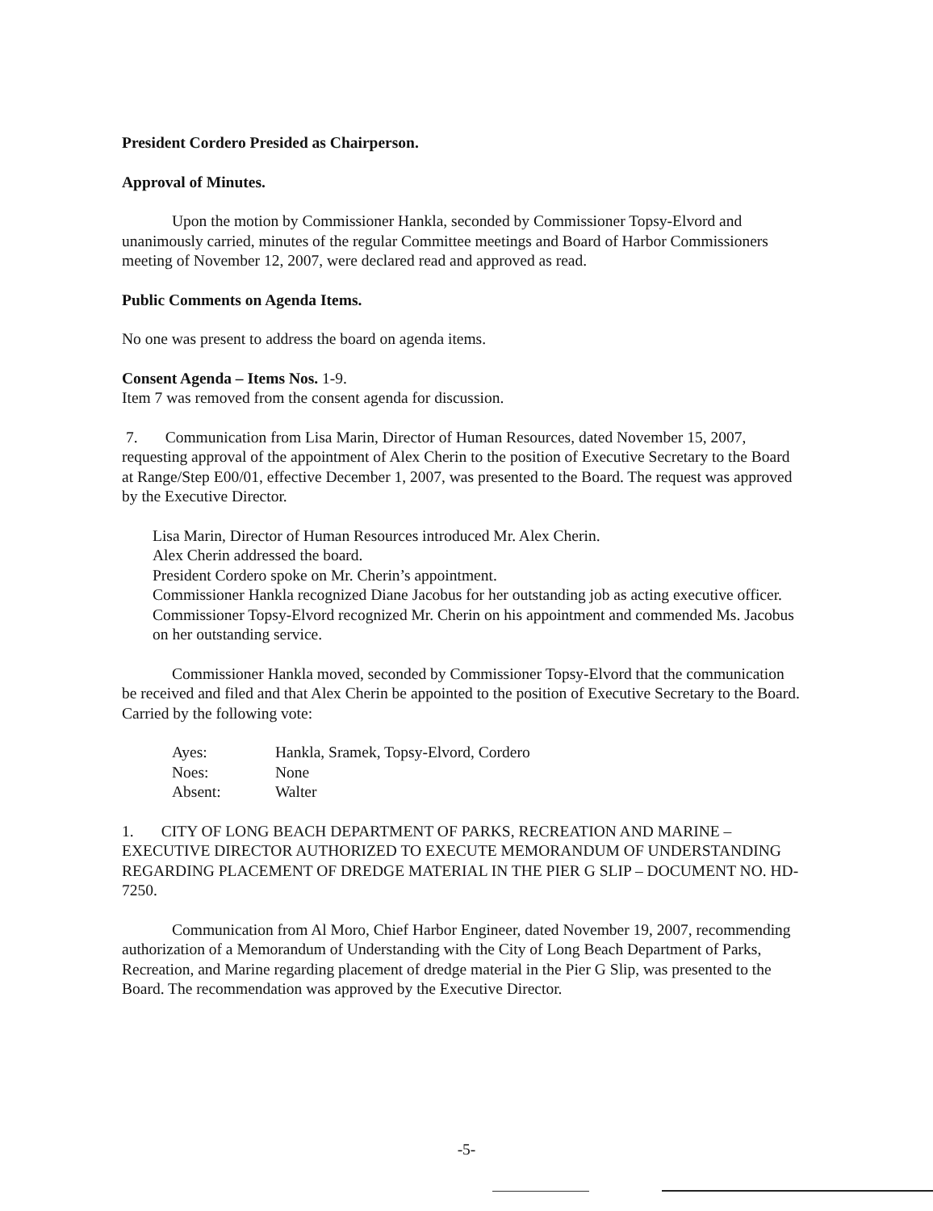President Cordero Presided as Chairperson.
Approval of Minutes.
Upon the motion by Commissioner Hankla, seconded by Commissioner Topsy-Elvord and unanimously carried, minutes of the regular Committee meetings and Board of Harbor Commissioners meeting of November 12, 2007, were declared read and approved as read.
Public Comments on Agenda Items.
No one was present to address the board on agenda items.
Consent Agenda – Items Nos. 1-9.
Item 7 was removed from the consent agenda for discussion.
7. Communication from Lisa Marin, Director of Human Resources, dated November 15, 2007, requesting approval of the appointment of Alex Cherin to the position of Executive Secretary to the Board at Range/Step E00/01, effective December 1, 2007, was presented to the Board. The request was approved by the Executive Director.
Lisa Marin, Director of Human Resources introduced Mr. Alex Cherin.
Alex Cherin addressed the board.
President Cordero spoke on Mr. Cherin’s appointment.
Commissioner Hankla recognized Diane Jacobus for her outstanding job as acting executive officer.
Commissioner Topsy-Elvord recognized Mr. Cherin on his appointment and commended Ms. Jacobus on her outstanding service.
Commissioner Hankla moved, seconded by Commissioner Topsy-Elvord that the communication be received and filed and that Alex Cherin be appointed to the position of Executive Secretary to the Board. Carried by the following vote:
| Ayes: | Hankla, Sramek, Topsy-Elvord, Cordero |
| Noes: | None |
| Absent: | Walter |
1. CITY OF LONG BEACH DEPARTMENT OF PARKS, RECREATION AND MARINE – EXECUTIVE DIRECTOR AUTHORIZED TO EXECUTE MEMORANDUM OF UNDERSTANDING REGARDING PLACEMENT OF DREDGE MATERIAL IN THE PIER G SLIP – DOCUMENT NO. HD-7250.
Communication from Al Moro, Chief Harbor Engineer, dated November 19, 2007, recommending authorization of a Memorandum of Understanding with the City of Long Beach Department of Parks, Recreation, and Marine regarding placement of dredge material in the Pier G Slip, was presented to the Board. The recommendation was approved by the Executive Director.
-5-